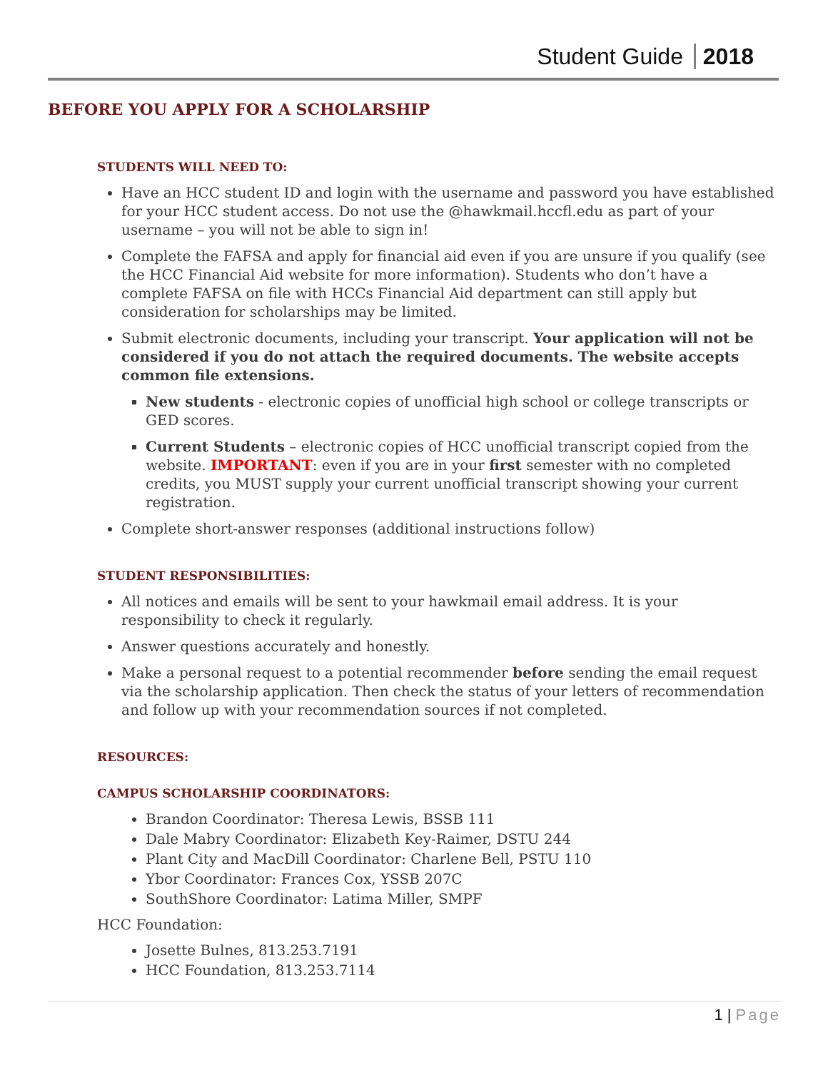Student Guide 2018
BEFORE YOU APPLY FOR A SCHOLARSHIP
STUDENTS WILL NEED TO:
Have an HCC student ID and login with the username and password you have established for your HCC student access. Do not use the @hawkmail.hccfl.edu as part of your username – you will not be able to sign in!
Complete the FAFSA and apply for financial aid even if you are unsure if you qualify (see the HCC Financial Aid website for more information). Students who don’t have a complete FAFSA on file with HCCs Financial Aid department can still apply but consideration for scholarships may be limited.
Submit electronic documents, including your transcript. Your application will not be considered if you do not attach the required documents. The website accepts common file extensions.
New students - electronic copies of unofficial high school or college transcripts or GED scores.
Current Students – electronic copies of HCC unofficial transcript copied from the website. IMPORTANT: even if you are in your first semester with no completed credits, you MUST supply your current unofficial transcript showing your current registration.
Complete short-answer responses (additional instructions follow)
STUDENT RESPONSIBILITIES:
All notices and emails will be sent to your hawkmail email address. It is your responsibility to check it regularly.
Answer questions accurately and honestly.
Make a personal request to a potential recommender before sending the email request via the scholarship application. Then check the status of your letters of recommendation and follow up with your recommendation sources if not completed.
RESOURCES:
CAMPUS SCHOLARSHIP COORDINATORS:
Brandon Coordinator: Theresa Lewis, BSSB 111
Dale Mabry Coordinator: Elizabeth Key-Raimer, DSTU 244
Plant City and MacDill Coordinator: Charlene Bell, PSTU 110
Ybor Coordinator: Frances Cox, YSSB 207C
SouthShore Coordinator: Latima Miller, SMPF
HCC Foundation:
Josette Bulnes, 813.253.7191
HCC Foundation, 813.253.7114
1 | Page